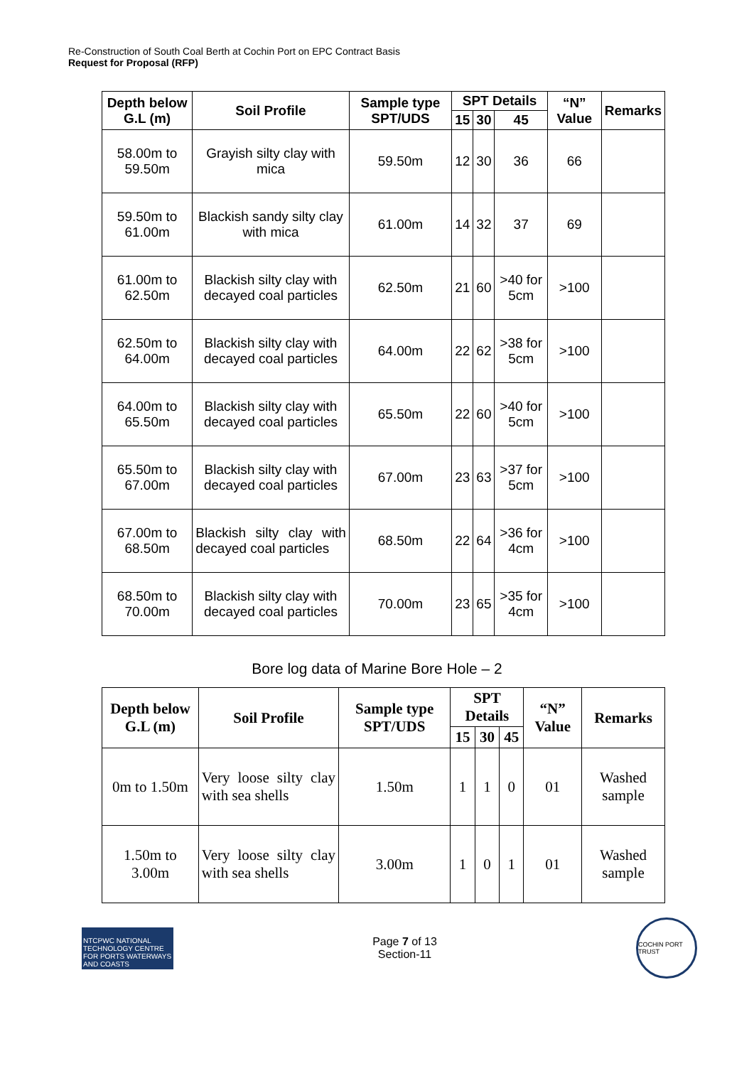Re-Construction of South Coal Berth at Cochin Port on EPC Contract Basis
Request for Proposal (RFP)
| Depth below G.L (m) | Soil Profile | Sample type SPT/UDS | SPT Details | | | “N” Value | Remarks |
| --- | --- | --- | --- | --- | --- | --- | --- |
| | | | 15 | 30 | 45 | | |
| 58.00m to 59.50m | Grayish silty clay with mica | 59.50m | 12 | 30 | 36 | 66 | |
| 59.50m to 61.00m | Blackish sandy silty clay with mica | 61.00m | 14 | 32 | 37 | 69 | |
| 61.00m to 62.50m | Blackish silty clay with decayed coal particles | 62.50m | 21 | 60 | >40 for 5cm | >100 | |
| 62.50m to 64.00m | Blackish silty clay with decayed coal particles | 64.00m | 22 | 62 | >38 for 5cm | >100 | |
| 64.00m to 65.50m | Blackish silty clay with decayed coal particles | 65.50m | 22 | 60 | >40 for 5cm | >100 | |
| 65.50m to 67.00m | Blackish silty clay with decayed coal particles | 67.00m | 23 | 63 | >37 for 5cm | >100 | |
| 67.00m to 68.50m | Blackish silty clay with decayed coal particles | 68.50m | 22 | 64 | >36 for 4cm | >100 | |
| 68.50m to 70.00m | Blackish silty clay with decayed coal particles | 70.00m | 23 | 65 | >35 for 4cm | >100 | |
Bore log data of Marine Bore Hole – 2
| Depth below G.L (m) | Soil Profile | Sample type SPT/UDS | SPT Details | | | “N” Value | Remarks |
| --- | --- | --- | --- | --- | --- | --- | --- |
| | | | 15 | 30 | 45 | | |
| 0m to 1.50m | Very loose silty clay with sea shells | 1.50m | 1 | 1 | 0 | 01 | Washed sample |
| 1.50m to 3.00m | Very loose silty clay with sea shells | 3.00m | 1 | 0 | 1 | 01 | Washed sample |
NTCPWC NATIONAL TECHNOLOGY CENTRE FOR PORTS WATERWAYS AND COASTS
Page 7 of 13
Section-11
COCHIN PORT TRUST